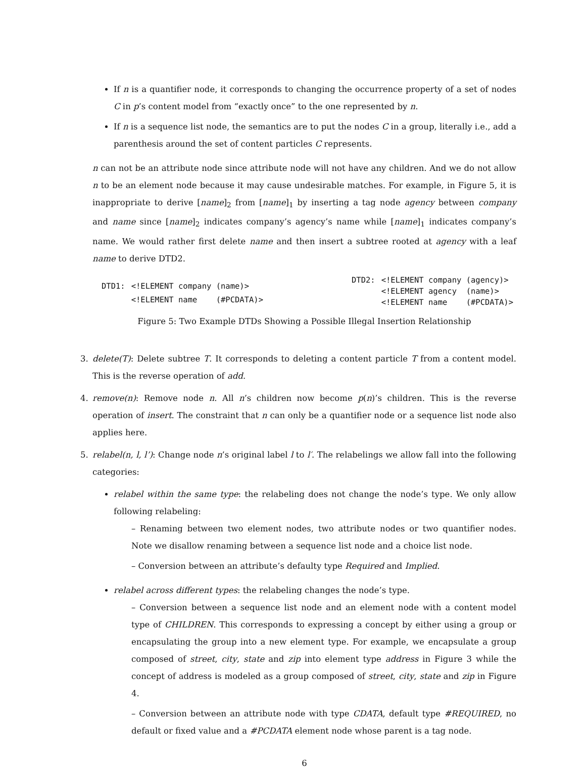If n is a quantifier node, it corresponds to changing the occurrence property of a set of nodes C in p’s content model from “exactly once” to the one represented by n.
If n is a sequence list node, the semantics are to put the nodes C in a group, literally i.e., add a parenthesis around the set of content particles C represents.
n can not be an attribute node since attribute node will not have any children. And we do not allow n to be an element node because it may cause undesirable matches. For example, in Figure 5, it is inappropriate to derive [name]<sub>2</sub> from [name]<sub>1</sub> by inserting a tag node agency between company and name since [name]<sub>2</sub> indicates company’s agency’s name while [name]<sub>1</sub> indicates company’s name. We would rather first delete name and then insert a subtree rooted at agency with a leaf name to derive DTD2.
| DTD1: | <!ELEMENT company (name)> |
| | <!ELEMENT name (#PCDATA)> |
| DTD2: | <!ELEMENT company (agency)> |
| | <!ELEMENT agency (name)> |
| | <!ELEMENT name (#PCDATA)> |
Figure 5: Two Example DTDs Showing a Possible Illegal Insertion Relationship
3. delete(T): Delete subtree T. It corresponds to deleting a content particle T from a content model. This is the reverse operation of add.
4. remove(n): Remove node n. All n’s children now become p(n)’s children. This is the reverse operation of insert. The constraint that n can only be a quantifier node or a sequence list node also applies here.
5. relabel(n, l, l’): Change node n’s original label l to l′. The relabelings we allow fall into the following categories:
relabel within the same type: the relabeling does not change the node’s type. We only allow following relabeling:
– Renaming between two element nodes, two attribute nodes or two quantifier nodes. Note we disallow renaming between a sequence list node and a choice list node.
– Conversion between an attribute’s defaulty type Required and Implied.
relabel across different types: the relabeling changes the node’s type.
– Conversion between a sequence list node and an element node with a content model type of CHILDREN. This corresponds to expressing a concept by either using a group or encapsulating the group into a new element type. For example, we encapsulate a group composed of street, city, state and zip into element type address in Figure 3 while the concept of address is modeled as a group composed of street, city, state and zip in Figure 4.
– Conversion between an attribute node with type CDATA, default type #REQUIRED, no default or fixed value and a #PCDATA element node whose parent is a tag node.
6